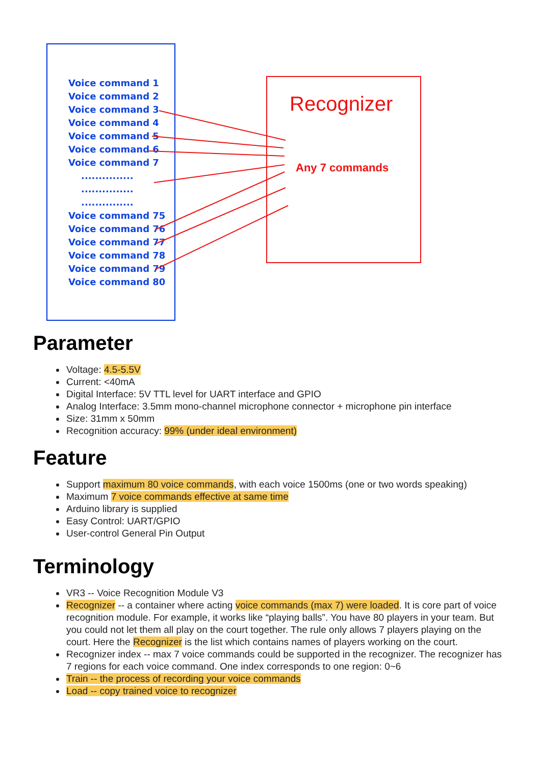Voice command 1
Voice command 2
Voice command 3
Voice command 4
Voice command 5
Voice command 6
Voice command 7
...............
...............
...............
Voice command 75
Voice command 76
Voice command 77
Voice command 78
Voice command 79
Voice command 80
Recognizer
Any 7 commands
Parameter
Voltage: 4.5-5.5V
Current: <40mA
Digital Interface: 5V TTL level for UART interface and GPIO
Analog Interface: 3.5mm mono-channel microphone connector + microphone pin interface
Size: 31mm x 50mm
Recognition accuracy: 99% (under ideal environment)
Feature
Support maximum 80 voice commands, with each voice 1500ms (one or two words speaking)
Maximum 7 voice commands effective at same time
Arduino library is supplied
Easy Control: UART/GPIO
User-control General Pin Output
Terminology
VR3 -- Voice Recognition Module V3
Recognizer -- a container where acting voice commands (max 7) were loaded. It is core part of voice recognition module. For example, it works like “playing balls”. You have 80 players in your team. But you could not let them all play on the court together. The rule only allows 7 players playing on the court. Here the Recognizer is the list which contains names of players working on the court.
Recognizer index -- max 7 voice commands could be supported in the recognizer. The recognizer has 7 regions for each voice command. One index corresponds to one region: 0~6
Train -- the process of recording your voice commands
Load -- copy trained voice to recognizer